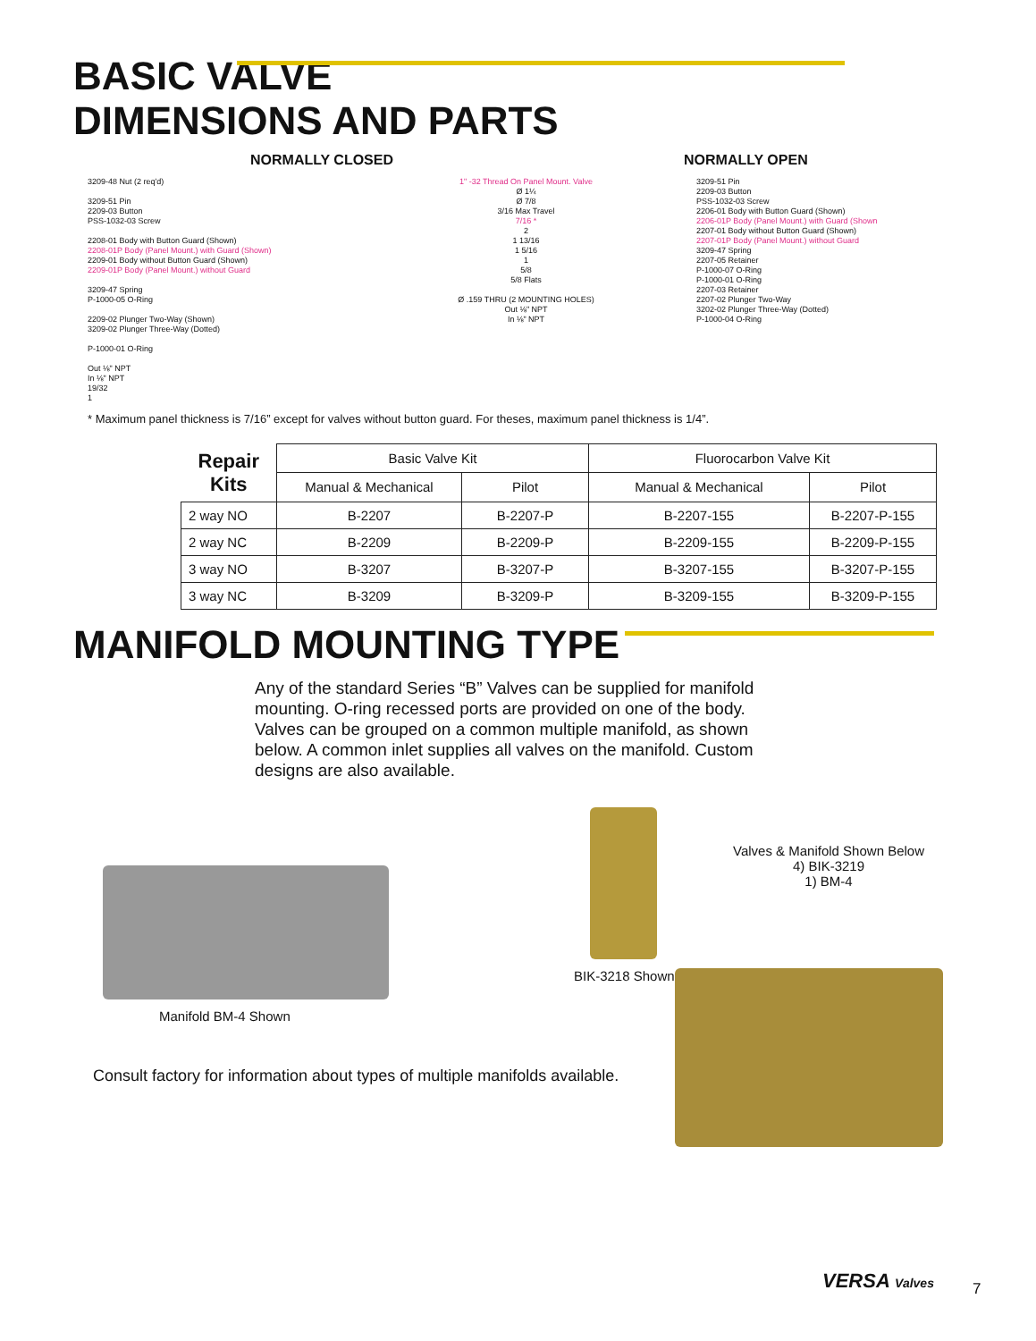BASIC VALVE
DIMENSIONS AND PARTS
NORMALLY CLOSED NORMALLY OPEN
3209-48 Nut (2 req'd)
3209-51 Pin
2209-03 Button
PSS-1032-03 Screw
2208-01 Body with Button Guard (Shown)
2208-01P Body (Panel Mount.) with Guard (Shown)
2209-01 Body without Button Guard (Shown)
2209-01P Body (Panel Mount.) without Guard
3209-47 Spring
P-1000-05 O-Ring
2209-02 Plunger Two-Way (Shown)
3209-02 Plunger Three-Way (Dotted)
P-1000-01 O-Ring
Out ⅛" NPT
In ⅛" NPT
19/32
1
1" -32 Thread On Panel Mount. Valve
Ø 1¼
Ø 7/8
3/16 Max Travel
7/16 *
2
1 13/16
1 5/16
1
5/8
5/8 Flats
Ø .159 THRU (2 MOUNTING HOLES)
Out ⅛" NPT
In ⅛" NPT
3209-51 Pin
2209-03 Button
PSS-1032-03 Screw
2206-01 Body with Button Guard (Shown)
2206-01P Body (Panel Mount.) with Guard (Shown
2207-01 Body without Button Guard (Shown)
2207-01P Body (Panel Mount.) without Guard
3209-47 Spring
2207-05 Retainer
P-1000-07 O-Ring
P-1000-01 O-Ring
2207-03 Retainer
2207-02 Plunger Two-Way
3202-02 Plunger Three-Way (Dotted)
P-1000-04 O-Ring
* Maximum panel thickness is 7/16” except for valves without button guard. For theses, maximum panel thickness is 1/4”.
| Repair Kits | Basic Valve Kit | | Fluorocarbon Valve Kit | |
| --- | --- | --- | --- | --- |
| | Manual & Mechanical | Pilot | Manual & Mechanical | Pilot |
| 2 way NO | B-2207 | B-2207-P | B-2207-155 | B-2207-P-155 |
| 2 way NC | B-2209 | B-2209-P | B-2209-155 | B-2209-P-155 |
| 3 way NO | B-3207 | B-3207-P | B-3207-155 | B-3207-P-155 |
| 3 way NC | B-3209 | B-3209-P | B-3209-155 | B-3209-P-155 |
MANIFOLD MOUNTING TYPE
Any of the standard Series “B” Valves can be supplied for manifold mounting. O-ring recessed ports are provided on one of the body. Valves can be grouped on a common multiple manifold, as shown below. A common inlet supplies all valves on the manifold. Custom designs are also available.
Manifold BM-4 Shown
BIK-3218 Shown
Valves & Manifold Shown Below
4) BIK-3219
1) BM-4
Consult factory for information about types of multiple manifolds available.
VERSA Valves 7